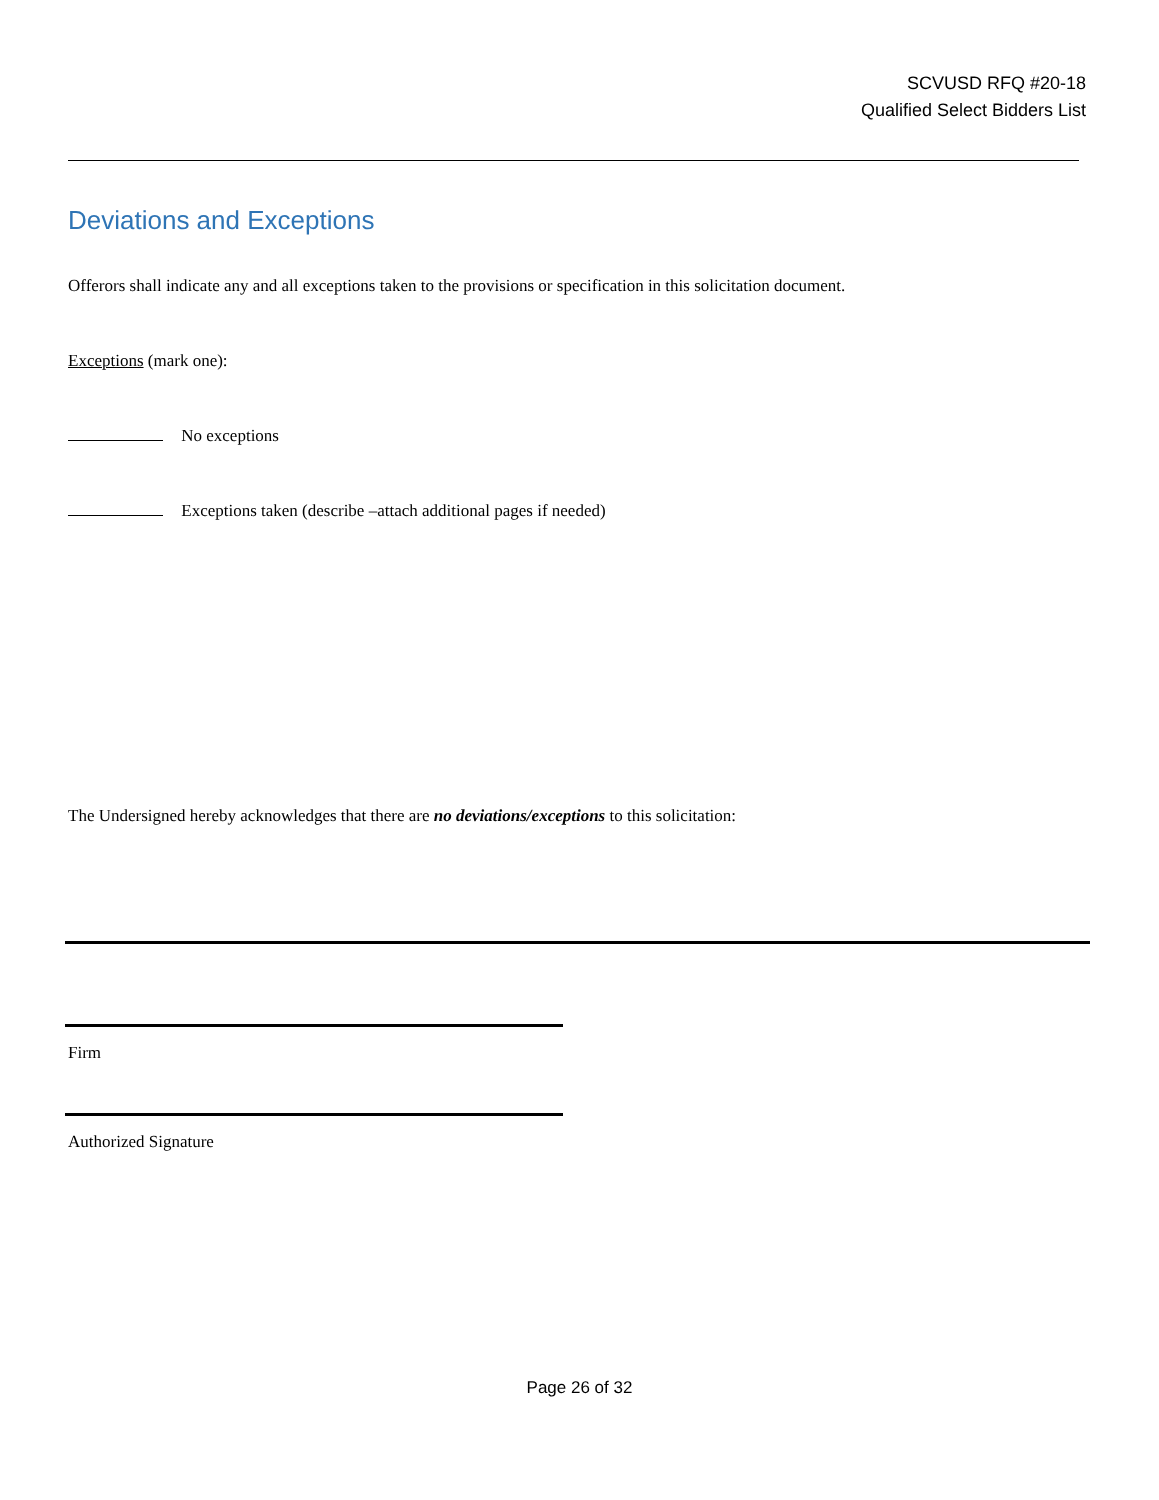SCVUSD RFQ #20-18
Qualified Select Bidders List
Deviations and Exceptions
Offerors shall indicate any and all exceptions taken to the provisions or specification in this solicitation document.
Exceptions (mark one):
No exceptions
Exceptions taken (describe –attach additional pages if needed)
The Undersigned hereby acknowledges that there are no deviations/exceptions to this solicitation:
Firm
Authorized Signature
Page 26 of 32